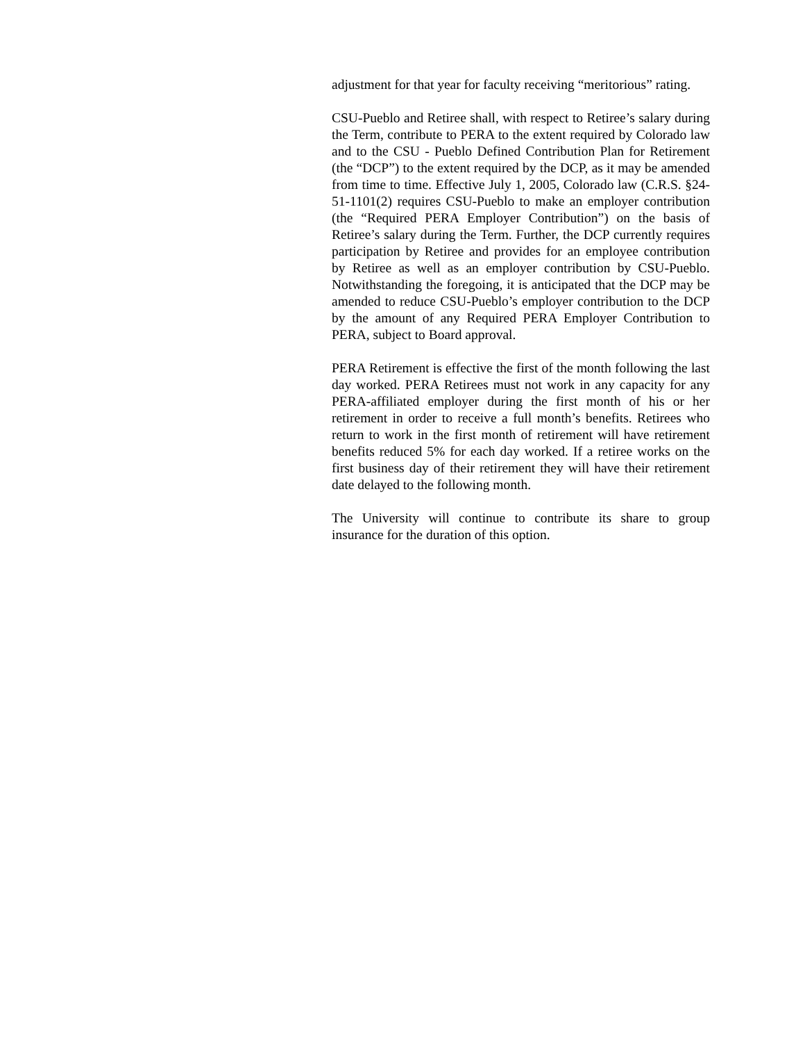adjustment for that year for faculty receiving “meritorious” rating.
CSU-Pueblo and Retiree shall, with respect to Retiree’s salary during the Term, contribute to PERA to the extent required by Colorado law and to the CSU - Pueblo Defined Contribution Plan for Retirement (the “DCP”) to the extent required by the DCP, as it may be amended from time to time. Effective July 1, 2005, Colorado law (C.R.S. §24-51-1101(2) requires CSU-Pueblo to make an employer contribution (the “Required PERA Employer Contribution”) on the basis of Retiree’s salary during the Term. Further, the DCP currently requires participation by Retiree and provides for an employee contribution by Retiree as well as an employer contribution by CSU-Pueblo. Notwithstanding the foregoing, it is anticipated that the DCP may be amended to reduce CSU-Pueblo’s employer contribution to the DCP by the amount of any Required PERA Employer Contribution to PERA, subject to Board approval.
PERA Retirement is effective the first of the month following the last day worked. PERA Retirees must not work in any capacity for any PERA-affiliated employer during the first month of his or her retirement in order to receive a full month’s benefits. Retirees who return to work in the first month of retirement will have retirement benefits reduced 5% for each day worked. If a retiree works on the first business day of their retirement they will have their retirement date delayed to the following month.
The University will continue to contribute its share to group insurance for the duration of this option.